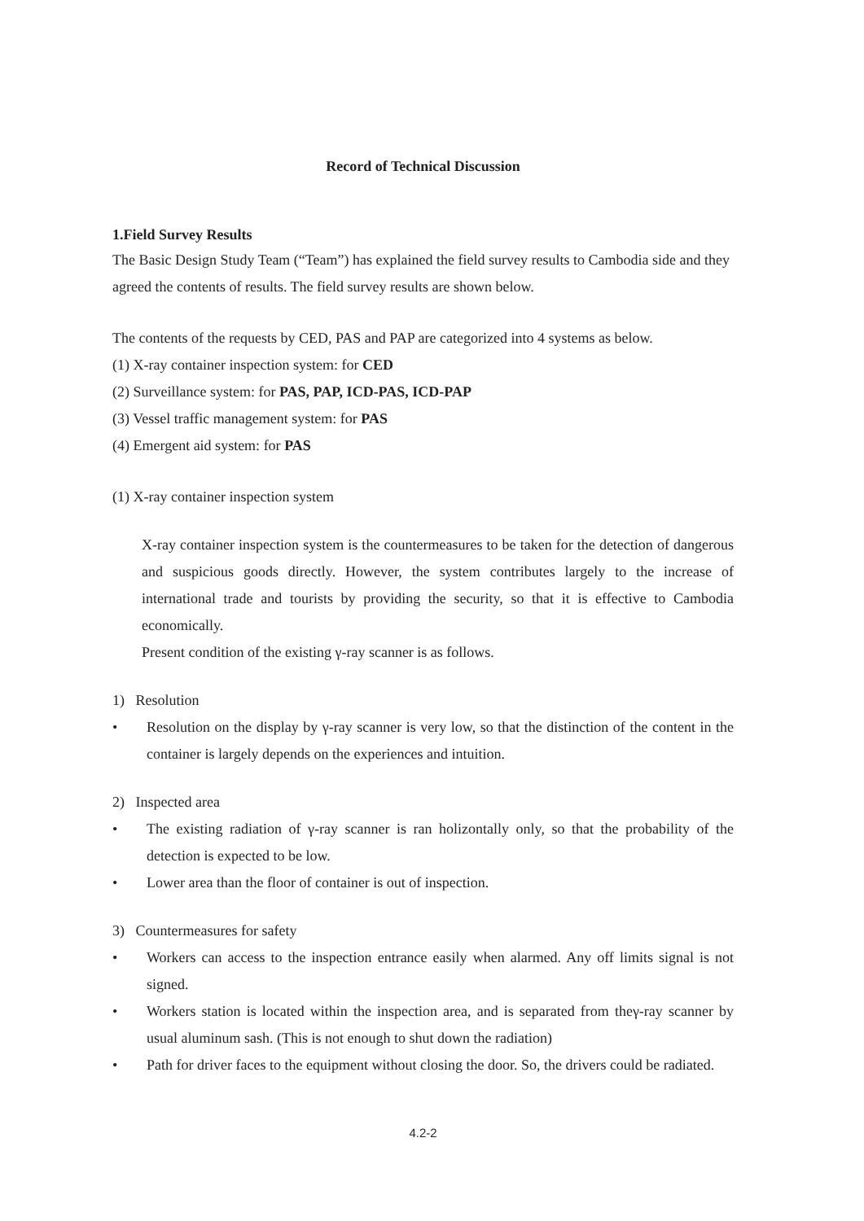Record of Technical Discussion
1.Field Survey Results
The Basic Design Study Team (“Team”) has explained the field survey results to Cambodia side and they agreed the contents of results. The field survey results are shown below.
The contents of the requests by CED, PAS and PAP are categorized into 4 systems as below.
(1) X-ray container inspection system: for CED
(2) Surveillance system: for PAS, PAP, ICD-PAS, ICD-PAP
(3) Vessel traffic management system: for PAS
(4) Emergent aid system: for PAS
(1) X-ray container inspection system
X-ray container inspection system is the countermeasures to be taken for the detection of dangerous and suspicious goods directly. However, the system contributes largely to the increase of international trade and tourists by providing the security, so that it is effective to Cambodia economically.
Present condition of the existing γ-ray scanner is as follows.
1) Resolution
• Resolution on the display by γ-ray scanner is very low, so that the distinction of the content in the container is largely depends on the experiences and intuition.
2) Inspected area
• The existing radiation of γ-ray scanner is ran holizontally only, so that the probability of the detection is expected to be low.
• Lower area than the floor of container is out of inspection.
3) Countermeasures for safety
• Workers can access to the inspection entrance easily when alarmed. Any off limits signal is not signed.
• Workers station is located within the inspection area, and is separated from theγ-ray scanner by usual aluminum sash. (This is not enough to shut down the radiation)
• Path for driver faces to the equipment without closing the door. So, the drivers could be radiated.
4.2-2